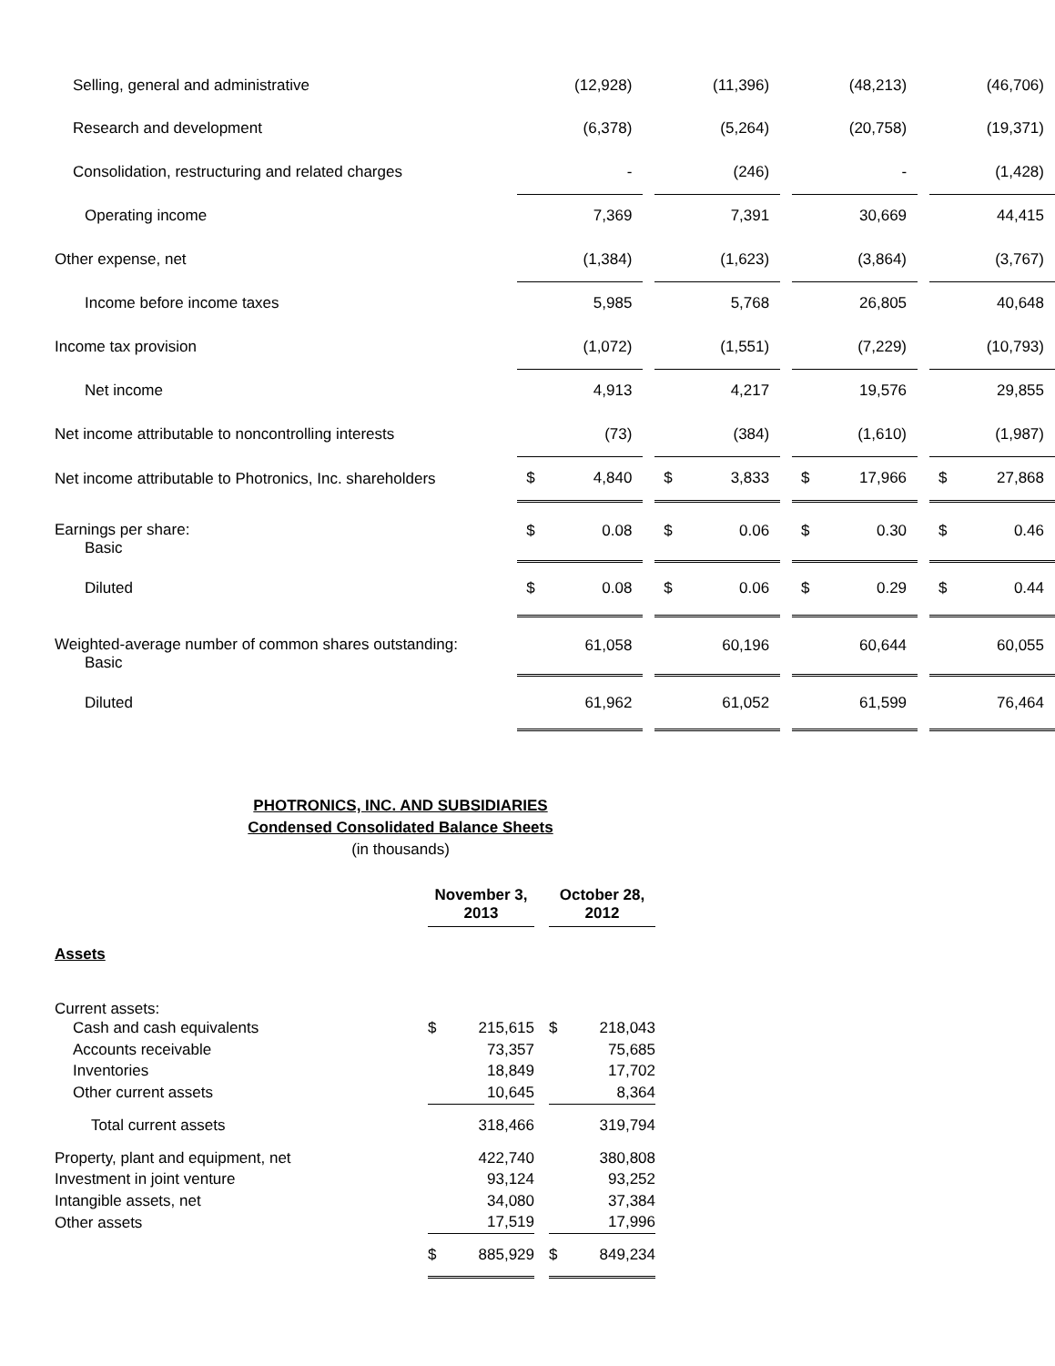| Selling, general and administrative | | (12,928) | | | (11,396) | | | (48,213) | | | (46,706) |
| Research and development | | (6,378) | | | (5,264) | | | (20,758) | | | (19,371) |
| Consolidation, restructuring and related charges | | - | | | (246) | | | - | | | (1,428) |
| Operating income | | 7,369 | | | 7,391 | | | 30,669 | | | 44,415 |
| Other expense, net | | (1,384) | | | (1,623) | | | (3,864) | | | (3,767) |
| Income before income taxes | | 5,985 | | | 5,768 | | | 26,805 | | | 40,648 |
| Income tax provision | | (1,072) | | | (1,551) | | | (7,229) | | | (10,793) |
| Net income | | 4,913 | | | 4,217 | | | 19,576 | | | 29,855 |
| Net income attributable to noncontrolling interests | | (73) | | | (384) | | | (1,610) | | | (1,987) |
| Net income attributable to Photronics, Inc. shareholders | $ | 4,840 | | $ | 3,833 | | $ | 17,966 | | $ | 27,868 |
| Earnings per share: Basic | $ | 0.08 | | $ | 0.06 | | $ | 0.30 | | $ | 0.46 |
| Diluted | $ | 0.08 | | $ | 0.06 | | $ | 0.29 | | $ | 0.44 |
| Weighted-average number of common shares outstanding: Basic | | 61,058 | | | 60,196 | | | 60,644 | | | 60,055 |
| Diluted | | 61,962 | | | 61,052 | | | 61,599 | | | 76,464 |
PHOTRONICS, INC. AND SUBSIDIARIES
Condensed Consolidated Balance Sheets
(in thousands)
| | November 3, 2013 | | | October 28, 2012 | |
| Assets | | | | | |
| Current assets: | | | | | |
| Cash and cash equivalents | $ | 215,615 | | $ | 218,043 |
| Accounts receivable | | 73,357 | | | 75,685 |
| Inventories | | 18,849 | | | 17,702 |
| Other current assets | | 10,645 | | | 8,364 |
| Total current assets | | 318,466 | | | 319,794 |
| Property, plant and equipment, net | | 422,740 | | | 380,808 |
| Investment in joint venture | | 93,124 | | | 93,252 |
| Intangible assets, net | | 34,080 | | | 37,384 |
| Other assets | | 17,519 | | | 17,996 |
| | $ | 885,929 | | $ | 849,234 |